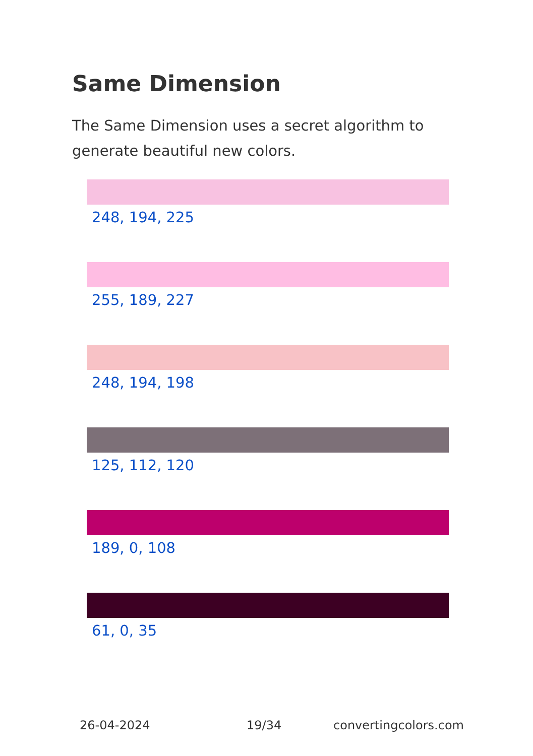Same Dimension
The Same Dimension uses a secret algorithm to generate beautiful new colors.
248, 194, 225
255, 189, 227
248, 194, 198
125, 112, 120
189, 0, 108
61, 0, 35
26-04-2024 19/34 convertingcolors.com